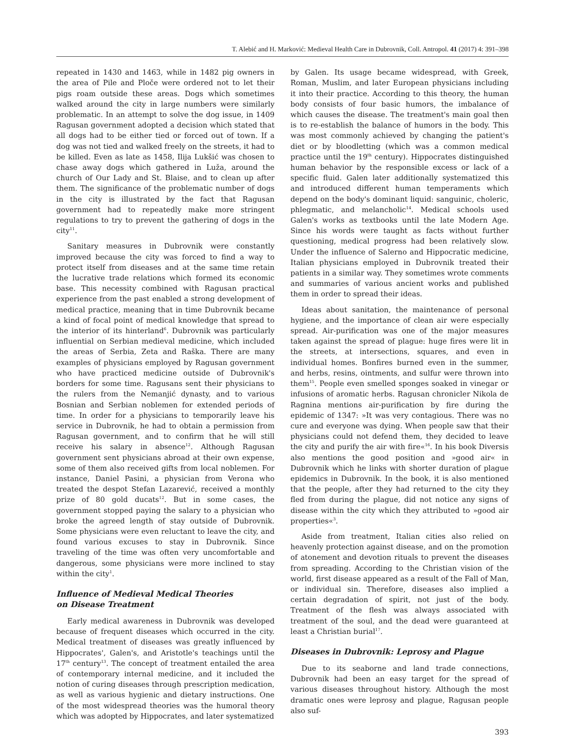T. Alebić and H. Marković: Medieval Health Care in Dubrovnik, Coll. Antropol. 41 (2017) 4: 391–398
repeated in 1430 and 1463, while in 1482 pig owners in the area of Pile and Ploče were ordered not to let their pigs roam outside these areas. Dogs which sometimes walked around the city in large numbers were similarly problematic. In an attempt to solve the dog issue, in 1409 Ragusan government adopted a decision which stated that all dogs had to be either tied or forced out of town. If a dog was not tied and walked freely on the streets, it had to be killed. Even as late as 1458, Ilija Lukšić was chosen to chase away dogs which gathered in Luža, around the church of Our Lady and St. Blaise, and to clean up after them. The significance of the problematic number of dogs in the city is illustrated by the fact that Ragusan government had to repeatedly make more stringent regulations to try to prevent the gathering of dogs in the city<sup>11</sup>.
Sanitary measures in Dubrovnik were constantly improved because the city was forced to find a way to protect itself from diseases and at the same time retain the lucrative trade relations which formed its economic base. This necessity combined with Ragusan practical experience from the past enabled a strong development of medical practice, meaning that in time Dubrovnik became a kind of focal point of medical knowledge that spread to the interior of its hinterland<sup>6</sup>. Dubrovnik was particularly influential on Serbian medieval medicine, which included the areas of Serbia, Zeta and Raška. There are many examples of physicians employed by Ragusan government who have practiced medicine outside of Dubrovnik's borders for some time. Ragusans sent their physicians to the rulers from the Nemanjić dynasty, and to various Bosnian and Serbian noblemen for extended periods of time. In order for a physicians to temporarily leave his service in Dubrovnik, he had to obtain a permission from Ragusan government, and to confirm that he will still receive his salary in absence<sup>12</sup>. Although Ragusan government sent physicians abroad at their own expense, some of them also received gifts from local noblemen. For instance, Daniel Pasini, a physician from Verona who treated the despot Stefan Lazarević, received a monthly prize of 80 gold ducats<sup>12</sup>. But in some cases, the government stopped paying the salary to a physician who broke the agreed length of stay outside of Dubrovnik. Some physicians were even reluctant to leave the city, and found various excuses to stay in Dubrovnik. Since traveling of the time was often very uncomfortable and dangerous, some physicians were more inclined to stay within the city<sup>1</sup>.
Influence of Medieval Medical Theories
on Disease Treatment
Early medical awareness in Dubrovnik was developed because of frequent diseases which occurred in the city. Medical treatment of diseases was greatly influenced by Hippocrates', Galen's, and Aristotle's teachings until the 17<sup>th</sup> century<sup>13</sup>. The concept of treatment entailed the area of contemporary internal medicine, and it included the notion of curing diseases through prescription medication, as well as various hygienic and dietary instructions. One of the most widespread theories was the humoral theory which was adopted by Hippocrates, and later systematized
by Galen. Its usage became widespread, with Greek, Roman, Muslim, and later European physicians including it into their practice. According to this theory, the human body consists of four basic humors, the imbalance of which causes the disease. The treatment's main goal then is to re-establish the balance of humors in the body. This was most commonly achieved by changing the patient's diet or by bloodletting (which was a common medical practice until the 19<sup>th</sup> century). Hippocrates distinguished human behavior by the responsible excess or lack of a specific fluid. Galen later additionally systematized this and introduced different human temperaments which depend on the body's dominant liquid: sanguinic, choleric, phlegmatic, and melancholic<sup>14</sup>. Medical schools used Galen's works as textbooks until the late Modern Age. Since his words were taught as facts without further questioning, medical progress had been relatively slow. Under the influence of Salerno and Hippocratic medicine, Italian physicians employed in Dubrovnik treated their patients in a similar way. They sometimes wrote comments and summaries of various ancient works and published them in order to spread their ideas.
Ideas about sanitation, the maintenance of personal hygiene, and the importance of clean air were especially spread. Air-purification was one of the major measures taken against the spread of plague: huge fires were lit in the streets, at intersections, squares, and even in individual homes. Bonfires burned even in the summer, and herbs, resins, ointments, and sulfur were thrown into them<sup>15</sup>. People even smelled sponges soaked in vinegar or infusions of aromatic herbs. Ragusan chronicler Nikola de Ragnina mentions air-purification by fire during the epidemic of 1347: »It was very contagious. There was no cure and everyone was dying. When people saw that their physicians could not defend them, they decided to leave the city and purify the air with fire«<sup>16</sup>. In his book Diversis also mentions the good position and »good air« in Dubrovnik which he links with shorter duration of plague epidemics in Dubrovnik. In the book, it is also mentioned that the people, after they had returned to the city they fled from during the plague, did not notice any signs of disease within the city which they attributed to »good air properties«<sup>3</sup>.
Aside from treatment, Italian cities also relied on heavenly protection against disease, and on the promotion of atonement and devotion rituals to prevent the diseases from spreading. According to the Christian vision of the world, first disease appeared as a result of the Fall of Man, or individual sin. Therefore, diseases also implied a certain degradation of spirit, not just of the body. Treatment of the flesh was always associated with treatment of the soul, and the dead were guaranteed at least a Christian burial<sup>17</sup>.
Diseases in Dubrovnik: Leprosy and Plague
Due to its seaborne and land trade connections, Dubrovnik had been an easy target for the spread of various diseases throughout history. Although the most dramatic ones were leprosy and plague, Ragusan people also suf-
393